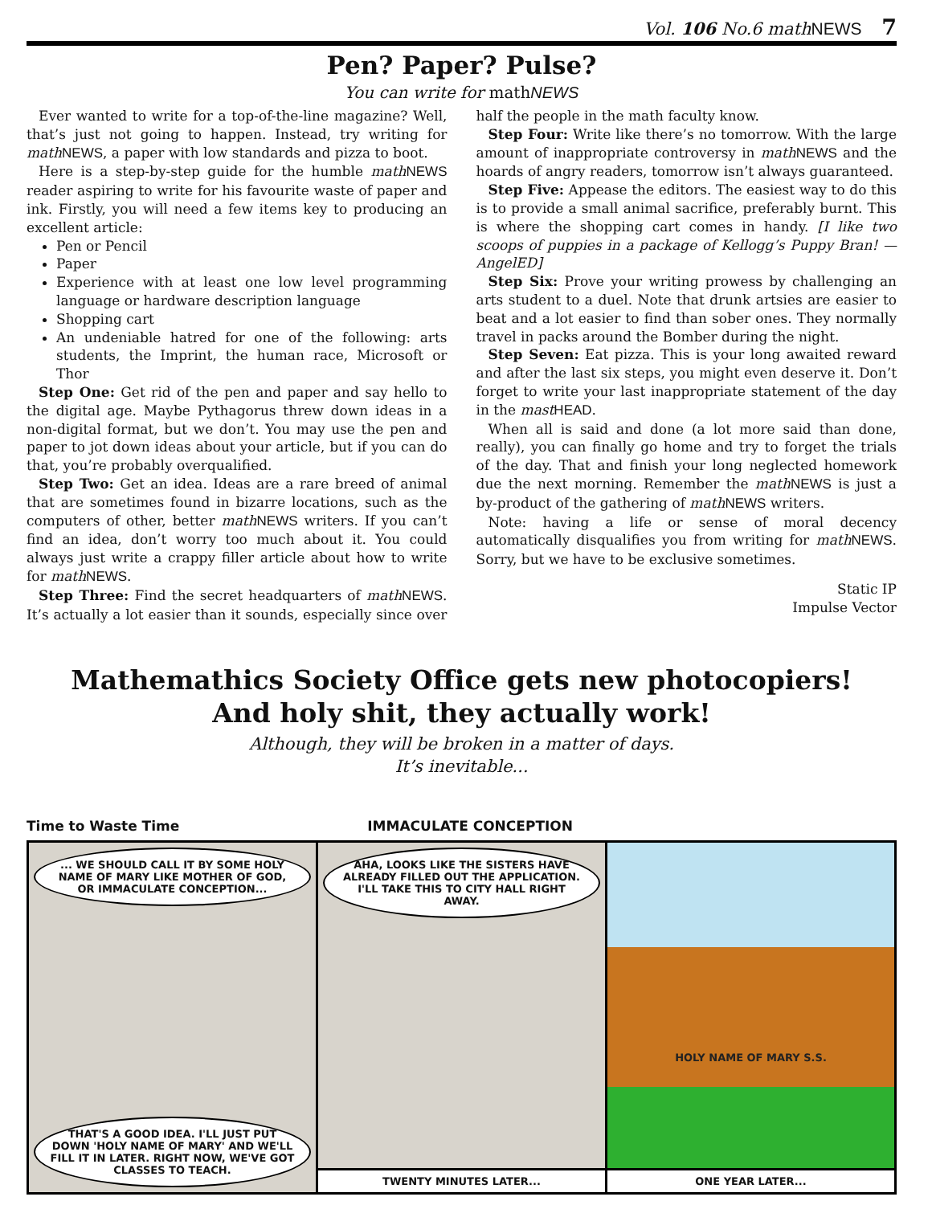Vol. 106 No.6 mathNEWS 7
Pen? Paper? Pulse?
You can write for math NEWS
Ever wanted to write for a top-of-the-line magazine? Well, that’s just not going to happen. Instead, try writing for math NEWS, a paper with low standards and pizza to boot.
Here is a step-by-step guide for the humble math NEWS reader aspiring to write for his favourite waste of paper and ink. Firstly, you will need a few items key to producing an excellent article:
Pen or Pencil
Paper
Experience with at least one low level programming language or hardware description language
Shopping cart
An undeniable hatred for one of the following: arts students, the Imprint, the human race, Microsoft or Thor
Step One: Get rid of the pen and paper and say hello to the digital age. Maybe Pythagorus threw down ideas in a non-digital format, but we don’t. You may use the pen and paper to jot down ideas about your article, but if you can do that, you’re probably overqualified.
Step Two: Get an idea. Ideas are a rare breed of animal that are sometimes found in bizarre locations, such as the computers of other, better math NEWS writers. If you can’t find an idea, don’t worry too much about it. You could always just write a crappy filler article about how to write for math NEWS.
Step Three: Find the secret headquarters of math NEWS. It’s actually a lot easier than it sounds, especially since over half the people in the math faculty know.
Step Four: Write like there’s no tomorrow. With the large amount of inappropriate controversy in math NEWS and the hoards of angry readers, tomorrow isn’t always guaranteed.
Step Five: Appease the editors. The easiest way to do this is to provide a small animal sacrifice, preferably burnt. This is where the shopping cart comes in handy. [I like two scoops of puppies in a package of Kellogg’s Puppy Bran! — AngelED]
Step Six: Prove your writing prowess by challenging an arts student to a duel. Note that drunk artsies are easier to beat and a lot easier to find than sober ones. They normally travel in packs around the Bomber during the night.
Step Seven: Eat pizza. This is your long awaited reward and after the last six steps, you might even deserve it. Don’t forget to write your last inappropriate statement of the day in the mast HEAD.
When all is said and done (a lot more said than done, really), you can finally go home and try to forget the trials of the day. That and finish your long neglected homework due the next morning. Remember the math NEWS is just a by-product of the gathering of math NEWS writers.
Note: having a life or sense of moral decency automatically disqualifies you from writing for math NEWS. Sorry, but we have to be exclusive sometimes.
Static IP
Impulse Vector
Mathemathics Society Office gets new photocopiers!
And holy shit, they actually work!
Although, they will be broken in a matter of days.
It’s inevitable...
Time to Waste Time IMMACULATE CONCEPTION
... WE SHOULD CALL IT BY SOME HOLY NAME OF MARY LIKE MOTHER OF GOD, OR IMMACULATE CONCEPTION...
THAT'S A GOOD IDEA. I'LL JUST PUT DOWN 'HOLY NAME OF MARY' AND WE'LL FILL IT IN LATER. RIGHT NOW, WE'VE GOT CLASSES TO TEACH.
AHA, LOOKS LIKE THE SISTERS HAVE ALREADY FILLED OUT THE APPLICATION. I'LL TAKE THIS TO CITY HALL RIGHT AWAY.
TWENTY MINUTES LATER...
HOLY NAME OF MARY S.S.
ONE YEAR LATER...